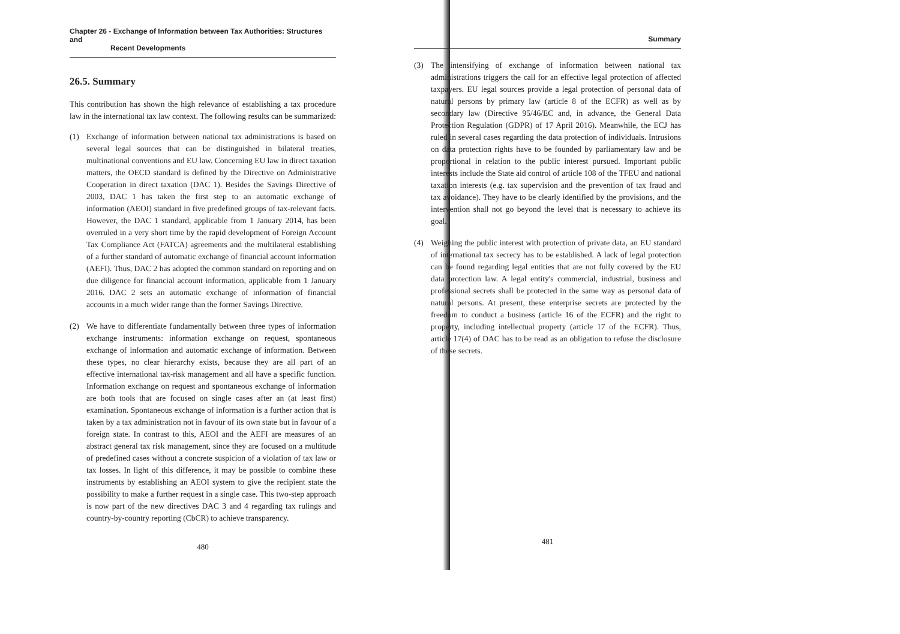Chapter 26 - Exchange of Information between Tax Authorities: Structures and
Recent Developments
26.5. Summary
This contribution has shown the high relevance of establishing a tax procedure law in the international tax law context. The following results can be summarized:
(1) Exchange of information between national tax administrations is based on several legal sources that can be distinguished in bilateral treaties, multinational conventions and EU law. Concerning EU law in direct taxation matters, the OECD standard is defined by the Directive on Administrative Cooperation in direct taxation (DAC 1). Besides the Savings Directive of 2003, DAC 1 has taken the first step to an automatic exchange of information (AEOI) standard in five predefined groups of tax-relevant facts. However, the DAC 1 standard, applicable from 1 January 2014, has been overruled in a very short time by the rapid development of Foreign Account Tax Compliance Act (FATCA) agreements and the multilateral establishing of a further standard of automatic exchange of financial account information (AEFI). Thus, DAC 2 has adopted the common standard on reporting and on due diligence for financial account information, applicable from 1 January 2016. DAC 2 sets an automatic exchange of information of financial accounts in a much wider range than the former Savings Directive.
(2) We have to differentiate fundamentally between three types of information exchange instruments: information exchange on request, spontaneous exchange of information and automatic exchange of information. Between these types, no clear hierarchy exists, because they are all part of an effective international tax-risk management and all have a specific function. Information exchange on request and spontaneous exchange of information are both tools that are focused on single cases after an (at least first) examination. Spontaneous exchange of information is a further action that is taken by a tax administration not in favour of its own state but in favour of a foreign state. In contrast to this, AEOI and the AEFI are measures of an abstract general tax risk management, since they are focused on a multitude of predefined cases without a concrete suspicion of a violation of tax law or tax losses. In light of this difference, it may be possible to combine these instruments by establishing an AEOI system to give the recipient state the possibility to make a further request in a single case. This two-step approach is now part of the new directives DAC 3 and 4 regarding tax rulings and country-by-country reporting (CbCR) to achieve transparency.
480
Summary
(3) The intensifying of exchange of information between national tax administrations triggers the call for an effective legal protection of affected taxpayers. EU legal sources provide a legal protection of personal data of natural persons by primary law (article 8 of the ECFR) as well as by secondary law (Directive 95/46/EC and, in advance, the General Data Protection Regulation (GDPR) of 17 April 2016). Meanwhile, the ECJ has ruled in several cases regarding the data protection of individuals. Intrusions on data protection rights have to be founded by parliamentary law and be proportional in relation to the public interest pursued. Important public interests include the State aid control of article 108 of the TFEU and national taxation interests (e.g. tax supervision and the prevention of tax fraud and tax avoidance). They have to be clearly identified by the provisions, and the intervention shall not go beyond the level that is necessary to achieve its goal.
(4) Weighing the public interest with protection of private data, an EU standard of international tax secrecy has to be established. A lack of legal protection can be found regarding legal entities that are not fully covered by the EU data protection law. A legal entity's commercial, industrial, business and professional secrets shall be protected in the same way as personal data of natural persons. At present, these enterprise secrets are protected by the freedom to conduct a business (article 16 of the ECFR) and the right to property, including intellectual property (article 17 of the ECFR). Thus, article 17(4) of DAC has to be read as an obligation to refuse the disclosure of these secrets.
481